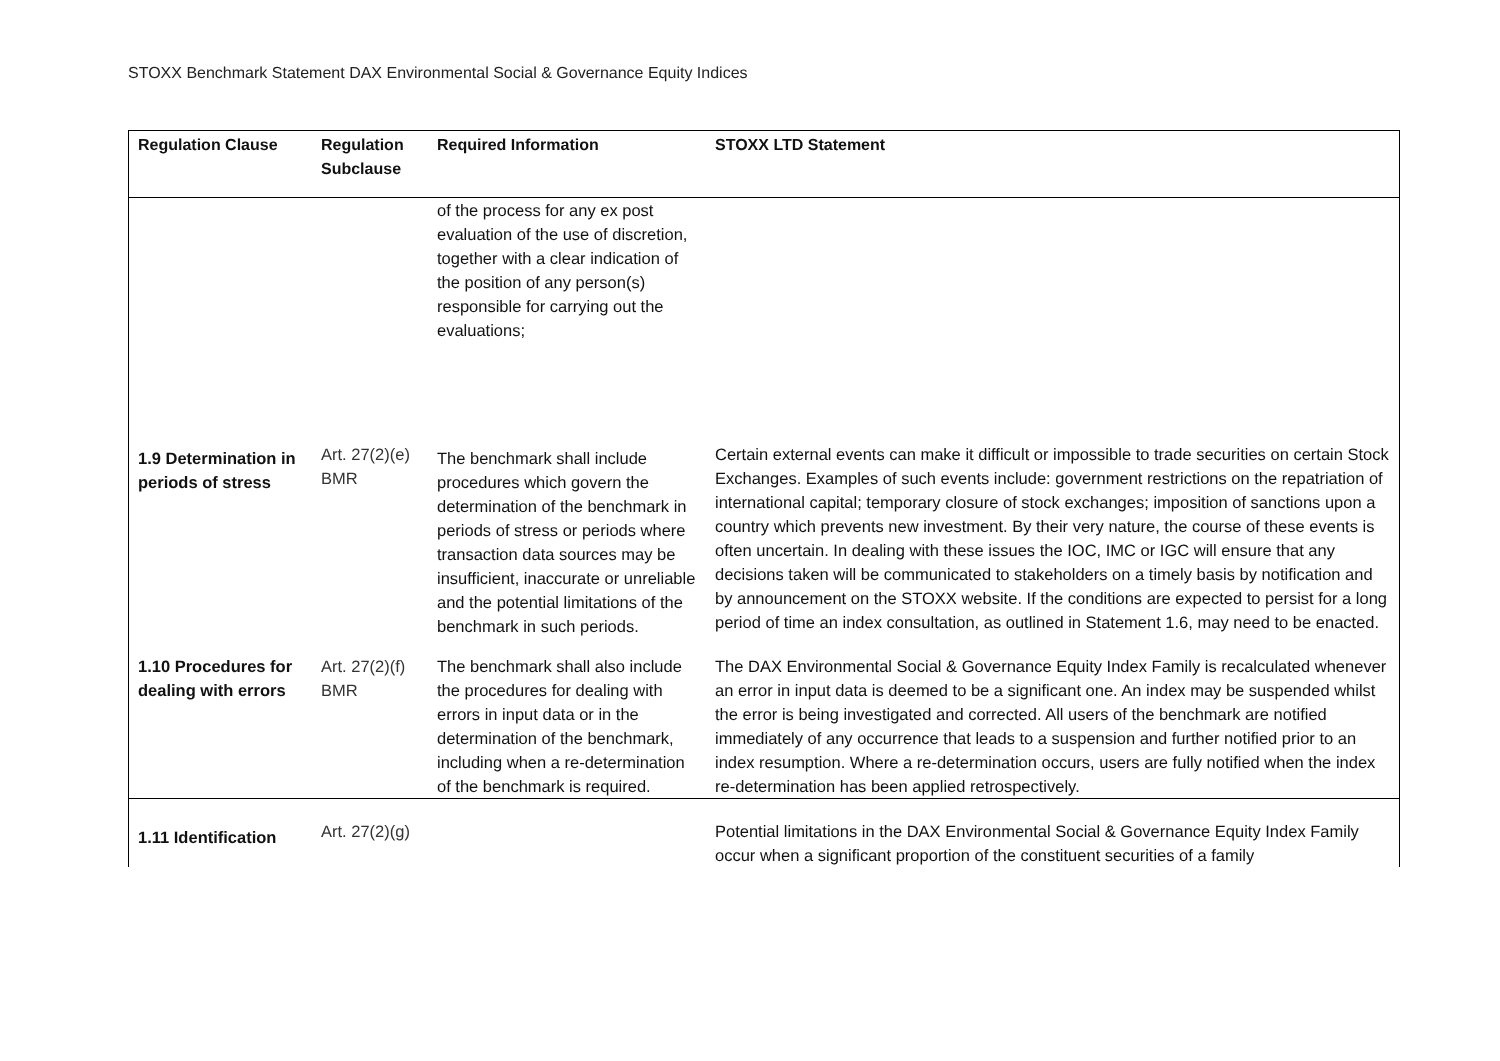STOXX Benchmark Statement DAX Environmental Social & Governance Equity Indices
| Regulation Clause | Regulation Subclause | Required Information | STOXX LTD Statement |
| --- | --- | --- | --- |
| | | of the process for any ex post evaluation of the use of discretion, together with a clear indication of the position of any person(s) responsible for carrying out the evaluations; | |
| 1.9 Determination in periods of stress | Art. 27(2)(e) BMR | The benchmark shall include procedures which govern the determination of the benchmark in periods of stress or periods where transaction data sources may be insufficient, inaccurate or unreliable and the potential limitations of the benchmark in such periods. | Certain external events can make it difficult or impossible to trade securities on certain Stock Exchanges. Examples of such events include: government restrictions on the repatriation of international capital; temporary closure of stock exchanges; imposition of sanctions upon a country which prevents new investment. By their very nature, the course of these events is often uncertain. In dealing with these issues the IOC, IMC or IGC will ensure that any decisions taken will be communicated to stakeholders on a timely basis by notification and by announcement on the STOXX website. If the conditions are expected to persist for a long period of time an index consultation, as outlined in Statement 1.6, may need to be enacted. |
| 1.10 Procedures for dealing with errors | Art. 27(2)(f) BMR | The benchmark shall also include the procedures for dealing with errors in input data or in the determination of the benchmark, including when a re-determination of the benchmark is required. | The DAX Environmental Social & Governance Equity Index Family is recalculated whenever an error in input data is deemed to be a significant one. An index may be suspended whilst the error is being investigated and corrected. All users of the benchmark are notified immediately of any occurrence that leads to a suspension and further notified prior to an index resumption. Where a re-determination occurs, users are fully notified when the index re-determination has been applied retrospectively. |
| 1.11 Identification | Art. 27(2)(g) | | Potential limitations in the DAX Environmental Social & Governance Equity Index Family occur when a significant proportion of the constituent securities of a family |